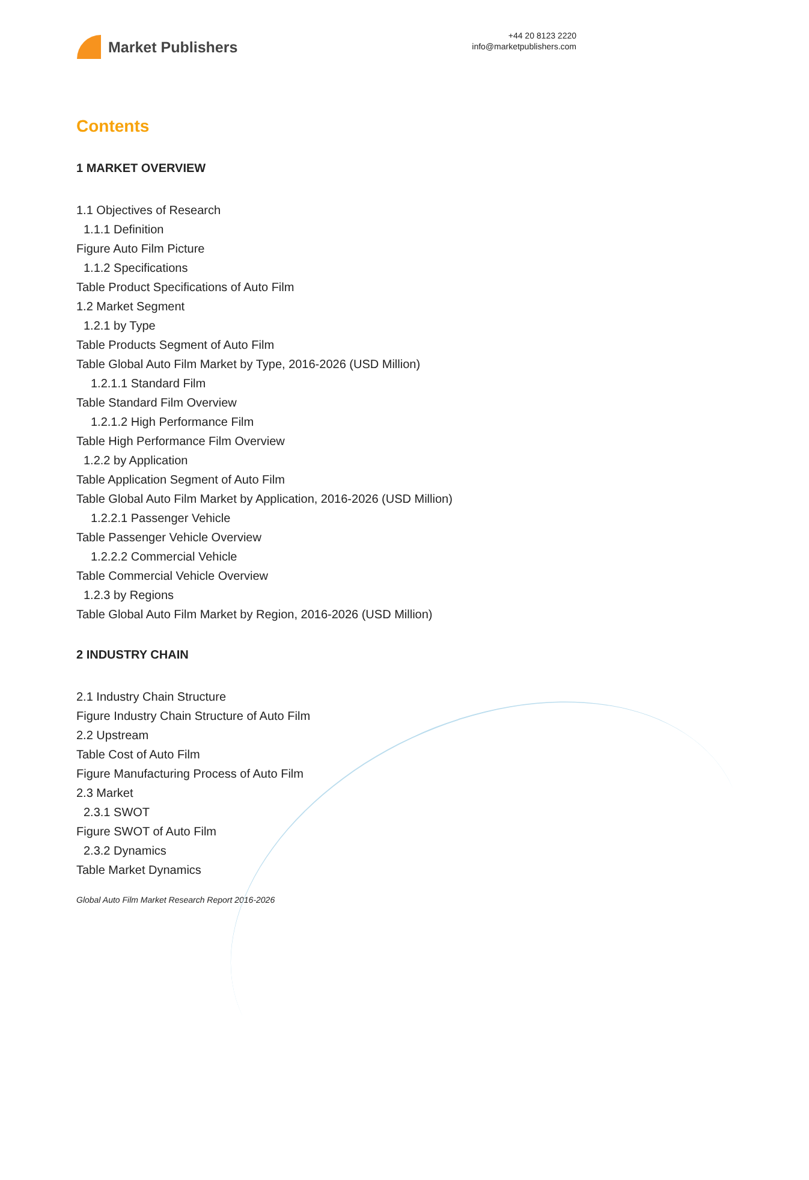Market Publishers
+44 20 8123 2220
info@marketpublishers.com
Contents
1 MARKET OVERVIEW
1.1 Objectives of Research
1.1.1 Definition
Figure Auto Film Picture
1.1.2 Specifications
Table Product Specifications of Auto Film
1.2 Market Segment
1.2.1 by Type
Table Products Segment of Auto Film
Table Global Auto Film Market by Type, 2016-2026 (USD Million)
1.2.1.1 Standard Film
Table Standard Film Overview
1.2.1.2 High Performance Film
Table High Performance Film Overview
1.2.2 by Application
Table Application Segment of Auto Film
Table Global Auto Film Market by Application, 2016-2026 (USD Million)
1.2.2.1 Passenger Vehicle
Table Passenger Vehicle Overview
1.2.2.2 Commercial Vehicle
Table Commercial Vehicle Overview
1.2.3 by Regions
Table Global Auto Film Market by Region, 2016-2026 (USD Million)
2 INDUSTRY CHAIN
2.1 Industry Chain Structure
Figure Industry Chain Structure of Auto Film
2.2 Upstream
Table Cost of Auto Film
Figure Manufacturing Process of Auto Film
2.3 Market
2.3.1 SWOT
Figure SWOT of Auto Film
2.3.2 Dynamics
Table Market Dynamics
Global Auto Film Market Research Report 2016-2026